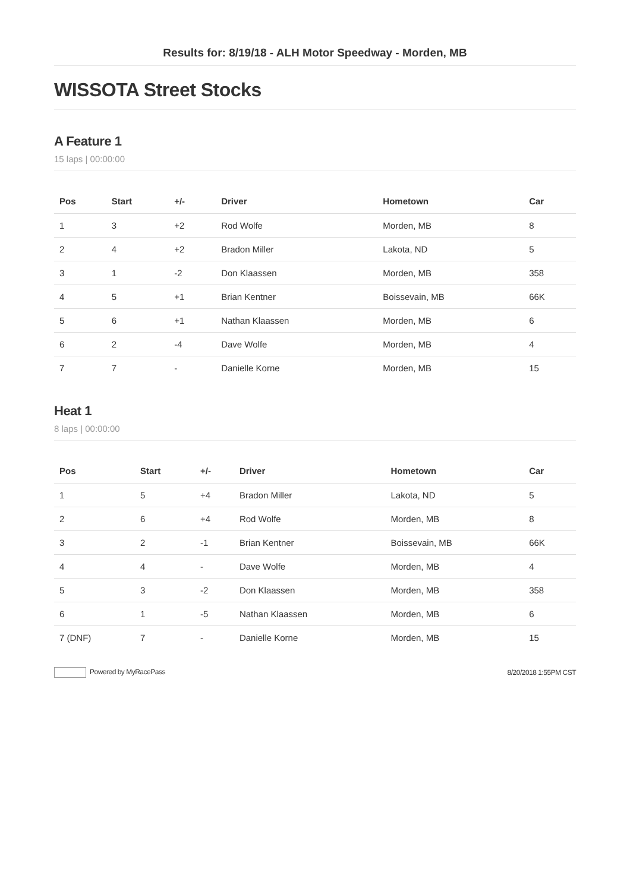Results for: 8/19/18 - ALH Motor Speedway - Morden, MB
WISSOTA Street Stocks
A Feature 1
15 laps | 00:00:00
| Pos | Start | +/- | Driver | Hometown | Car |
| --- | --- | --- | --- | --- | --- |
| 1 | 3 | +2 | Rod Wolfe | Morden, MB | 8 |
| 2 | 4 | +2 | Bradon Miller | Lakota, ND | 5 |
| 3 | 1 | -2 | Don Klaassen | Morden, MB | 358 |
| 4 | 5 | +1 | Brian Kentner | Boissevain, MB | 66K |
| 5 | 6 | +1 | Nathan Klaassen | Morden, MB | 6 |
| 6 | 2 | -4 | Dave Wolfe | Morden, MB | 4 |
| 7 | 7 | - | Danielle Korne | Morden, MB | 15 |
Heat 1
8 laps | 00:00:00
| Pos | Start | +/- | Driver | Hometown | Car |
| --- | --- | --- | --- | --- | --- |
| 1 | 5 | +4 | Bradon Miller | Lakota, ND | 5 |
| 2 | 6 | +4 | Rod Wolfe | Morden, MB | 8 |
| 3 | 2 | -1 | Brian Kentner | Boissevain, MB | 66K |
| 4 | 4 | - | Dave Wolfe | Morden, MB | 4 |
| 5 | 3 | -2 | Don Klaassen | Morden, MB | 358 |
| 6 | 1 | -5 | Nathan Klaassen | Morden, MB | 6 |
| 7 (DNF) | 7 | - | Danielle Korne | Morden, MB | 15 |
Powered by MyRacePass 8/20/2018 1:55PM CST